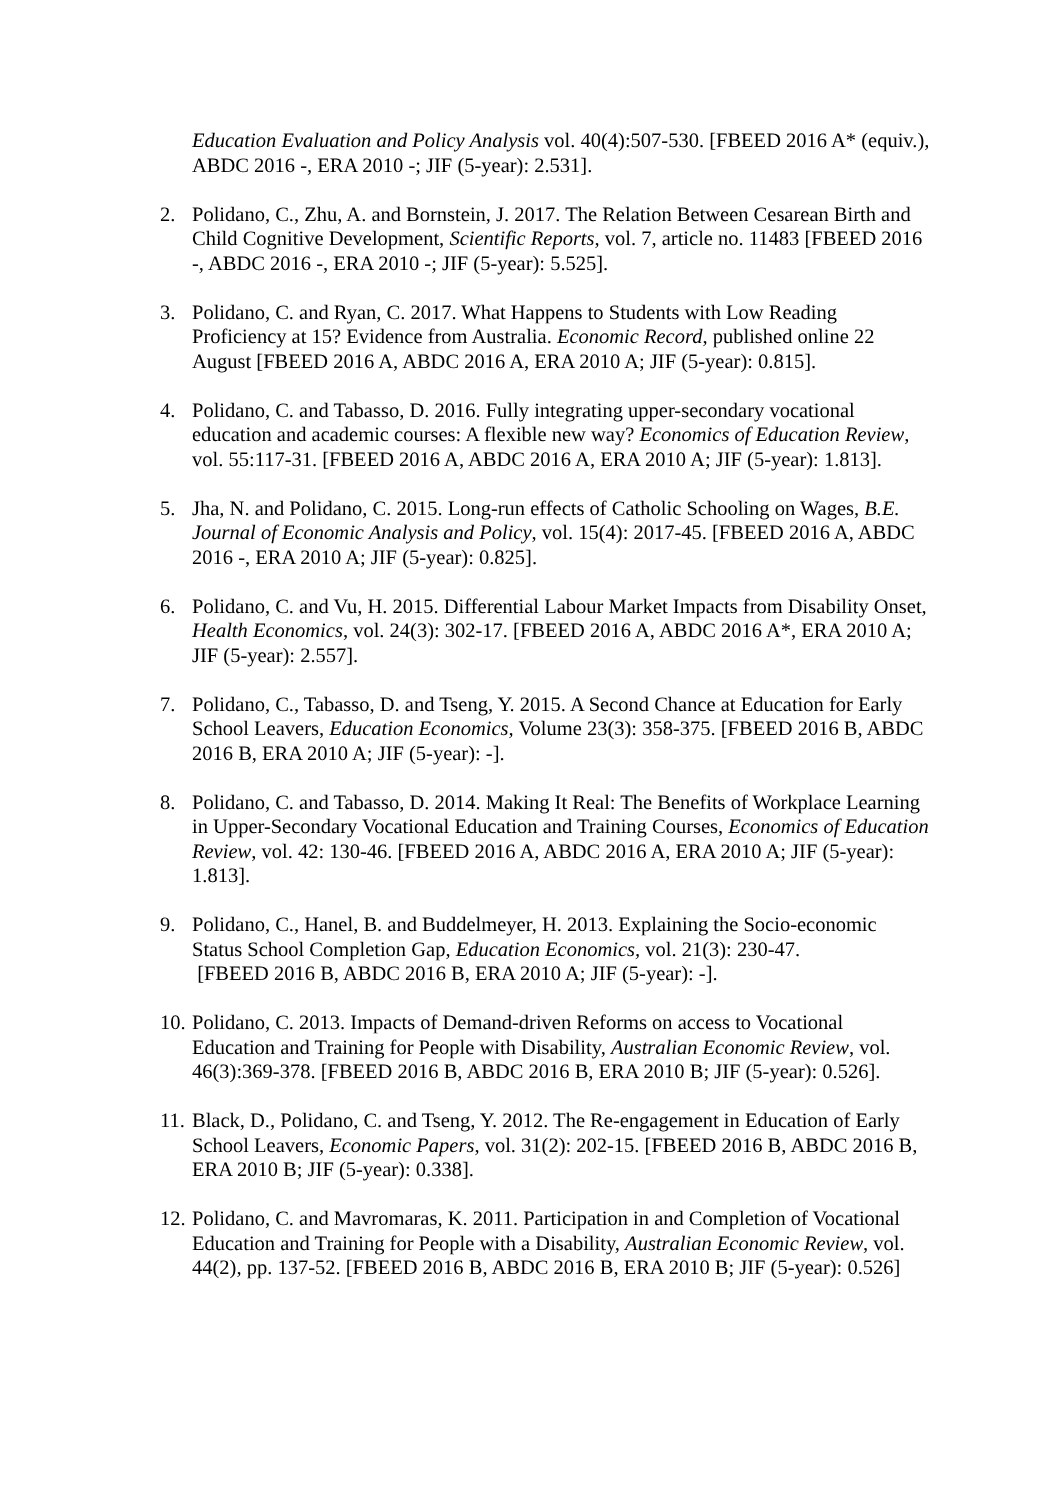Education Evaluation and Policy Analysis vol. 40(4):507-530. [FBEED 2016 A* (equiv.), ABDC 2016 -, ERA 2010 -; JIF (5-year): 2.531].
2. Polidano, C., Zhu, A. and Bornstein, J. 2017. The Relation Between Cesarean Birth and Child Cognitive Development, Scientific Reports, vol. 7, article no. 11483 [FBEED 2016 -, ABDC 2016 -, ERA 2010 -; JIF (5-year): 5.525].
3. Polidano, C. and Ryan, C. 2017. What Happens to Students with Low Reading Proficiency at 15? Evidence from Australia. Economic Record, published online 22 August [FBEED 2016 A, ABDC 2016 A, ERA 2010 A; JIF (5-year): 0.815].
4. Polidano, C. and Tabasso, D. 2016. Fully integrating upper-secondary vocational education and academic courses: A flexible new way? Economics of Education Review, vol. 55:117-31. [FBEED 2016 A, ABDC 2016 A, ERA 2010 A; JIF (5-year): 1.813].
5. Jha, N. and Polidano, C. 2015. Long-run effects of Catholic Schooling on Wages, B.E. Journal of Economic Analysis and Policy, vol. 15(4): 2017-45. [FBEED 2016 A, ABDC 2016 -, ERA 2010 A; JIF (5-year): 0.825].
6. Polidano, C. and Vu, H. 2015. Differential Labour Market Impacts from Disability Onset, Health Economics, vol. 24(3): 302-17. [FBEED 2016 A, ABDC 2016 A*, ERA 2010 A; JIF (5-year): 2.557].
7. Polidano, C., Tabasso, D. and Tseng, Y. 2015. A Second Chance at Education for Early School Leavers, Education Economics, Volume 23(3): 358-375. [FBEED 2016 B, ABDC 2016 B, ERA 2010 A; JIF (5-year): -].
8. Polidano, C. and Tabasso, D. 2014. Making It Real: The Benefits of Workplace Learning in Upper-Secondary Vocational Education and Training Courses, Economics of Education Review, vol. 42: 130-46. [FBEED 2016 A, ABDC 2016 A, ERA 2010 A; JIF (5-year): 1.813].
9. Polidano, C., Hanel, B. and Buddelmeyer, H. 2013. Explaining the Socio-economic Status School Completion Gap, Education Economics, vol. 21(3): 230-47.
[FBEED 2016 B, ABDC 2016 B, ERA 2010 A; JIF (5-year): -].
10.
Polidano, C. 2013. Impacts of Demand-driven Reforms on access to Vocational Education and Training for People with Disability, Australian Economic Review, vol. 46(3):369-378. [FBEED 2016 B, ABDC 2016 B, ERA 2010 B; JIF (5-year): 0.526].
11.
Black, D., Polidano, C. and Tseng, Y. 2012. The Re-engagement in Education of Early School Leavers, Economic Papers, vol. 31(2): 202-15. [FBEED 2016 B, ABDC 2016 B, ERA 2010 B; JIF (5-year): 0.338].
12.
Polidano, C. and Mavromaras, K. 2011. Participation in and Completion of Vocational Education and Training for People with a Disability, Australian Economic Review, vol. 44(2), pp. 137-52. [FBEED 2016 B, ABDC 2016 B, ERA 2010 B; JIF (5-year): 0.526]